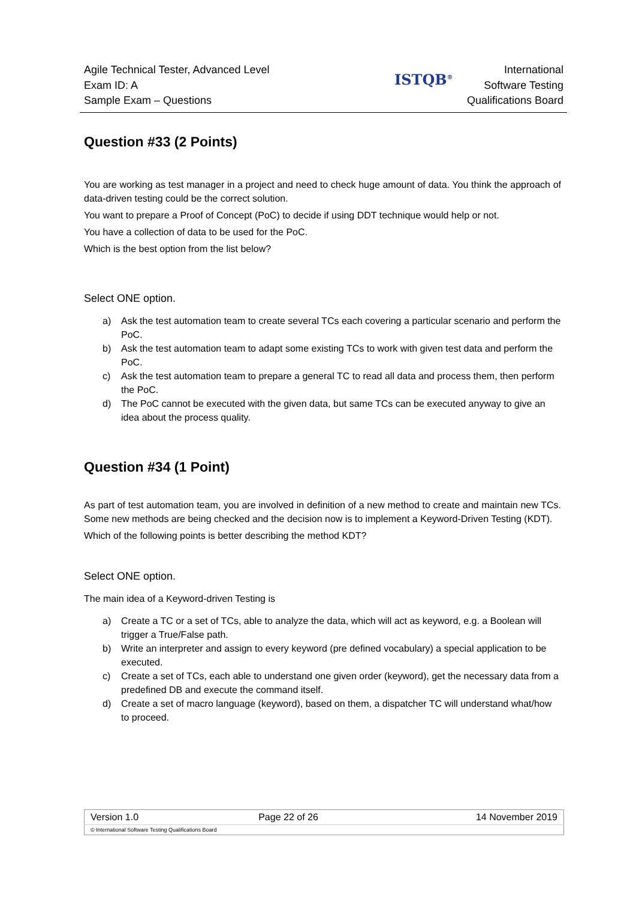Agile Technical Tester, Advanced Level
Exam ID: A
Sample Exam – Questions
ISTQB<sup>®</sup>
International
Software Testing
Qualifications Board
Question #33 (2 Points)
You are working as test manager in a project and need to check huge amount of data. You think the approach of data-driven testing could be the correct solution.
You want to prepare a Proof of Concept (PoC) to decide if using DDT technique would help or not.
You have a collection of data to be used for the PoC.
Which is the best option from the list below?
Select ONE option.
a) Ask the test automation team to create several TCs each covering a particular scenario and perform the PoC.
b) Ask the test automation team to adapt some existing TCs to work with given test data and perform the PoC.
c) Ask the test automation team to prepare a general TC to read all data and process them, then perform the PoC.
d) The PoC cannot be executed with the given data, but same TCs can be executed anyway to give an idea about the process quality.
Question #34 (1 Point)
As part of test automation team, you are involved in definition of a new method to create and maintain new TCs. Some new methods are being checked and the decision now is to implement a Keyword-Driven Testing (KDT).
Which of the following points is better describing the method KDT?
Select ONE option.
The main idea of a Keyword-driven Testing is
a) Create a TC or a set of TCs, able to analyze the data, which will act as keyword, e.g. a Boolean will trigger a True/False path.
b) Write an interpreter and assign to every keyword (pre defined vocabulary) a special application to be executed.
c) Create a set of TCs, each able to understand one given order (keyword), get the necessary data from a predefined DB and execute the command itself.
d) Create a set of macro language (keyword), based on them, a dispatcher TC will understand what/how to proceed.
| Version 1.0 | Page 22 of 26 | 14 November 2019 |
| © International Software Testing Qualifications Board | | |